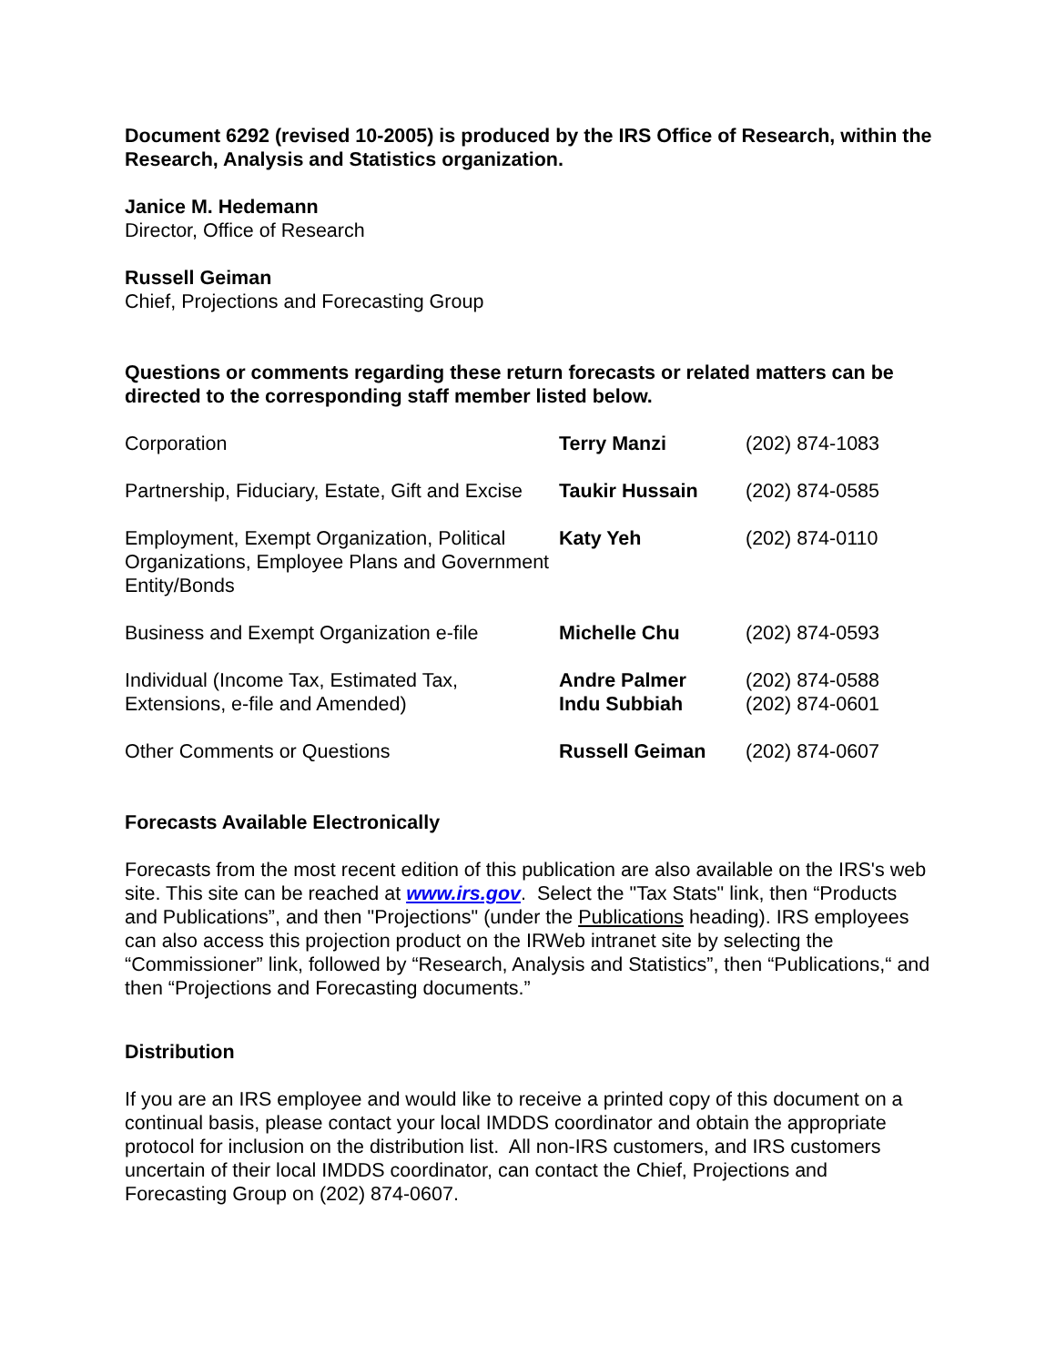Document 6292 (revised 10-2005) is produced by the IRS Office of Research, within the Research, Analysis and Statistics organization.
Janice M. Hedemann
Director, Office of Research
Russell Geiman
Chief, Projections and Forecasting Group
Questions or comments regarding these return forecasts or related matters can be directed to the corresponding staff member listed below.
| Corporation | Terry Manzi | (202) 874-1083 |
| Partnership, Fiduciary, Estate, Gift and Excise | Taukir Hussain | (202) 874-0585 |
| Employment, Exempt Organization, Political Organizations, Employee Plans and Government Entity/Bonds | Katy Yeh | (202) 874-0110 |
| Business and Exempt Organization e-file | Michelle Chu | (202) 874-0593 |
| Individual (Income Tax, Estimated Tax, Extensions, e-file and Amended) | Andre Palmer Indu Subbiah | (202) 874-0588 (202) 874-0601 |
| Other Comments or Questions | Russell Geiman | (202) 874-0607 |
Forecasts Available Electronically
Forecasts from the most recent edition of this publication are also available on the IRS's web site. This site can be reached at www.irs.gov. Select the "Tax Stats" link, then “Products and Publications”, and then "Projections" (under the Publications heading). IRS employees can also access this projection product on the IRWeb intranet site by selecting the “Commissioner” link, followed by “Research, Analysis and Statistics”, then “Publications,“ and then “Projections and Forecasting documents.”
Distribution
If you are an IRS employee and would like to receive a printed copy of this document on a continual basis, please contact your local IMDDS coordinator and obtain the appropriate protocol for inclusion on the distribution list. All non-IRS customers, and IRS customers uncertain of their local IMDDS coordinator, can contact the Chief, Projections and Forecasting Group on (202) 874-0607.